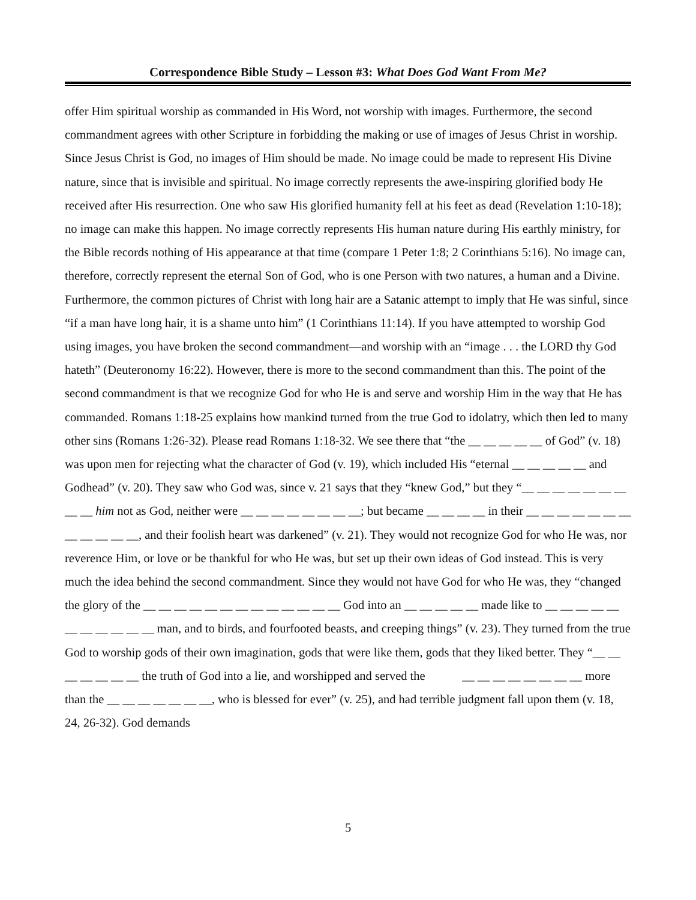Correspondence Bible Study – Lesson #3: What Does God Want From Me?
offer Him spiritual worship as commanded in His Word, not worship with images. Furthermore, the second commandment agrees with other Scripture in forbidding the making or use of images of Jesus Christ in worship. Since Jesus Christ is God, no images of Him should be made. No image could be made to represent His Divine nature, since that is invisible and spiritual. No image correctly represents the awe-inspiring glorified body He received after His resurrection. One who saw His glorified humanity fell at his feet as dead (Revelation 1:10-18); no image can make this happen. No image correctly represents His human nature during His earthly ministry, for the Bible records nothing of His appearance at that time (compare 1 Peter 1:8; 2 Corinthians 5:16). No image can, therefore, correctly represent the eternal Son of God, who is one Person with two natures, a human and a Divine. Furthermore, the common pictures of Christ with long hair are a Satanic attempt to imply that He was sinful, since “if a man have long hair, it is a shame unto him” (1 Corinthians 11:14). If you have attempted to worship God using images, you have broken the second commandment—and worship with an “image . . . the LORD thy God hateth” (Deuteronomy 16:22). However, there is more to the second commandment than this. The point of the second commandment is that we recognize God for who He is and serve and worship Him in the way that He has commanded. Romans 1:18-25 explains how mankind turned from the true God to idolatry, which then led to many other sins (Romans 1:26-32). Please read Romans 1:18-32. We see there that “the __ __ __ __ __ of God” (v. 18) was upon men for rejecting what the character of God (v. 19), which included His “eternal __ __ __ __ __ and Godhead” (v. 20). They saw who God was, since v. 21 says that they “knew God,” but they “__ __ __ __ __ __ __ __ __ him not as God, neither were __ __ __ __ __ __ __ __; but became __ __ __ __ in their __ __ __ __ __ __ __ __ __ __ __ __, and their foolish heart was darkened” (v. 21). They would not recognize God for who He was, nor reverence Him, or love or be thankful for who He was, but set up their own ideas of God instead. This is very much the idea behind the second commandment. Since they would not have God for who He was, they “changed the glory of the __ __ __ __ __ __ __ __ __ __ __ __ __ God into an __ __ __ __ __ made like to __ __ __ __ __ __ __ __ __ __ __ man, and to birds, and fourfooted beasts, and creeping things” (v. 23). They turned from the true God to worship gods of their own imagination, gods that were like them, gods that they liked better. They “__ __ __ __ __ __ __ the truth of God into a lie, and worshipped and served the __ __ __ __ __ __ __ __ more than the __ __ __ __ __ __ __, who is blessed for ever” (v. 25), and had terrible judgment fall upon them (v. 18, 24, 26-32). God demands
5